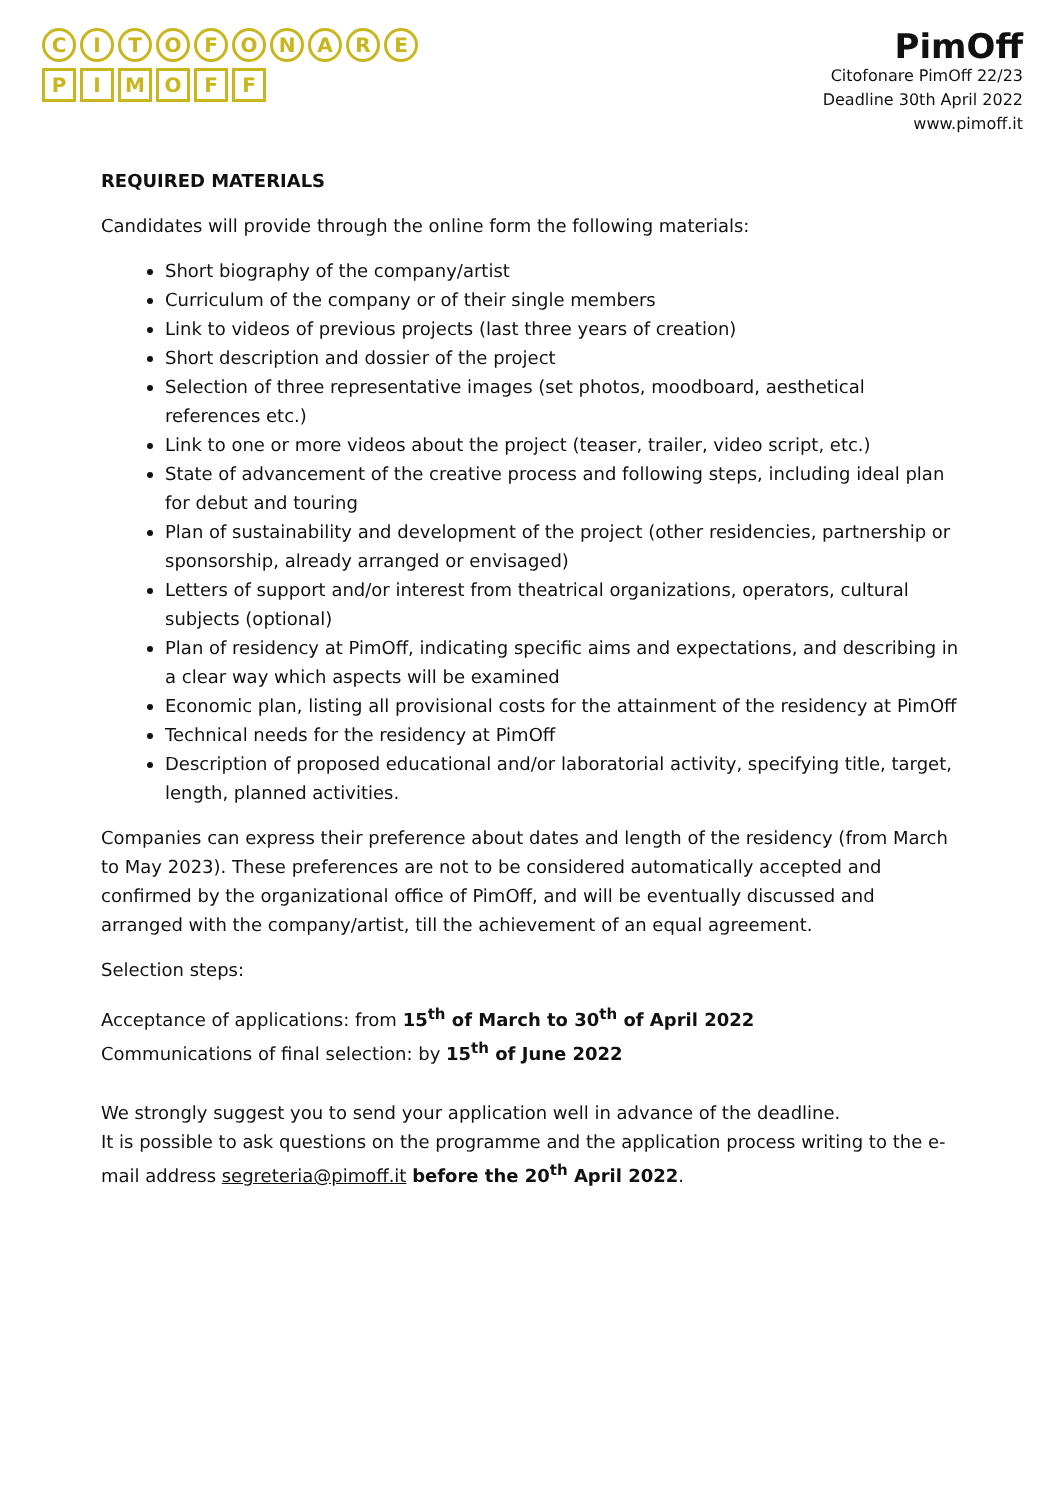CITOFONARE
PIMOFF
PimOff
Citofonare PimOff 22/23
Deadline 30th April 2022
www.pimoff.it
REQUIRED MATERIALS
Candidates will provide through the online form the following materials:
Short biography of the company/artist
Curriculum of the company or of their single members
Link to videos of previous projects (last three years of creation)
Short description and dossier of the project
Selection of three representative images (set photos, moodboard, aesthetical references etc.)
Link to one or more videos about the project (teaser, trailer, video script, etc.)
State of advancement of the creative process and following steps, including ideal plan for debut and touring
Plan of sustainability and development of the project (other residencies, partnership or sponsorship, already arranged or envisaged)
Letters of support and/or interest from theatrical organizations, operators, cultural subjects (optional)
Plan of residency at PimOff, indicating specific aims and expectations, and describing in a clear way which aspects will be examined
Economic plan, listing all provisional costs for the attainment of the residency at PimOff
Technical needs for the residency at PimOff
Description of proposed educational and/or laboratorial activity, specifying title, target, length, planned activities.
Companies can express their preference about dates and length of the residency (from March to May 2023). These preferences are not to be considered automatically accepted and confirmed by the organizational office of PimOff, and will be eventually discussed and arranged with the company/artist, till the achievement of an equal agreement.
Selection steps:
Acceptance of applications: from 15<sup>th</sup> of March to 30<sup>th</sup> of April 2022
Communications of final selection: by 15<sup>th</sup> of June 2022
We strongly suggest you to send your application well in advance of the deadline.
It is possible to ask questions on the programme and the application process writing to the e-mail address segreteria@pimoff.it before the 20<sup>th</sup> April 2022.